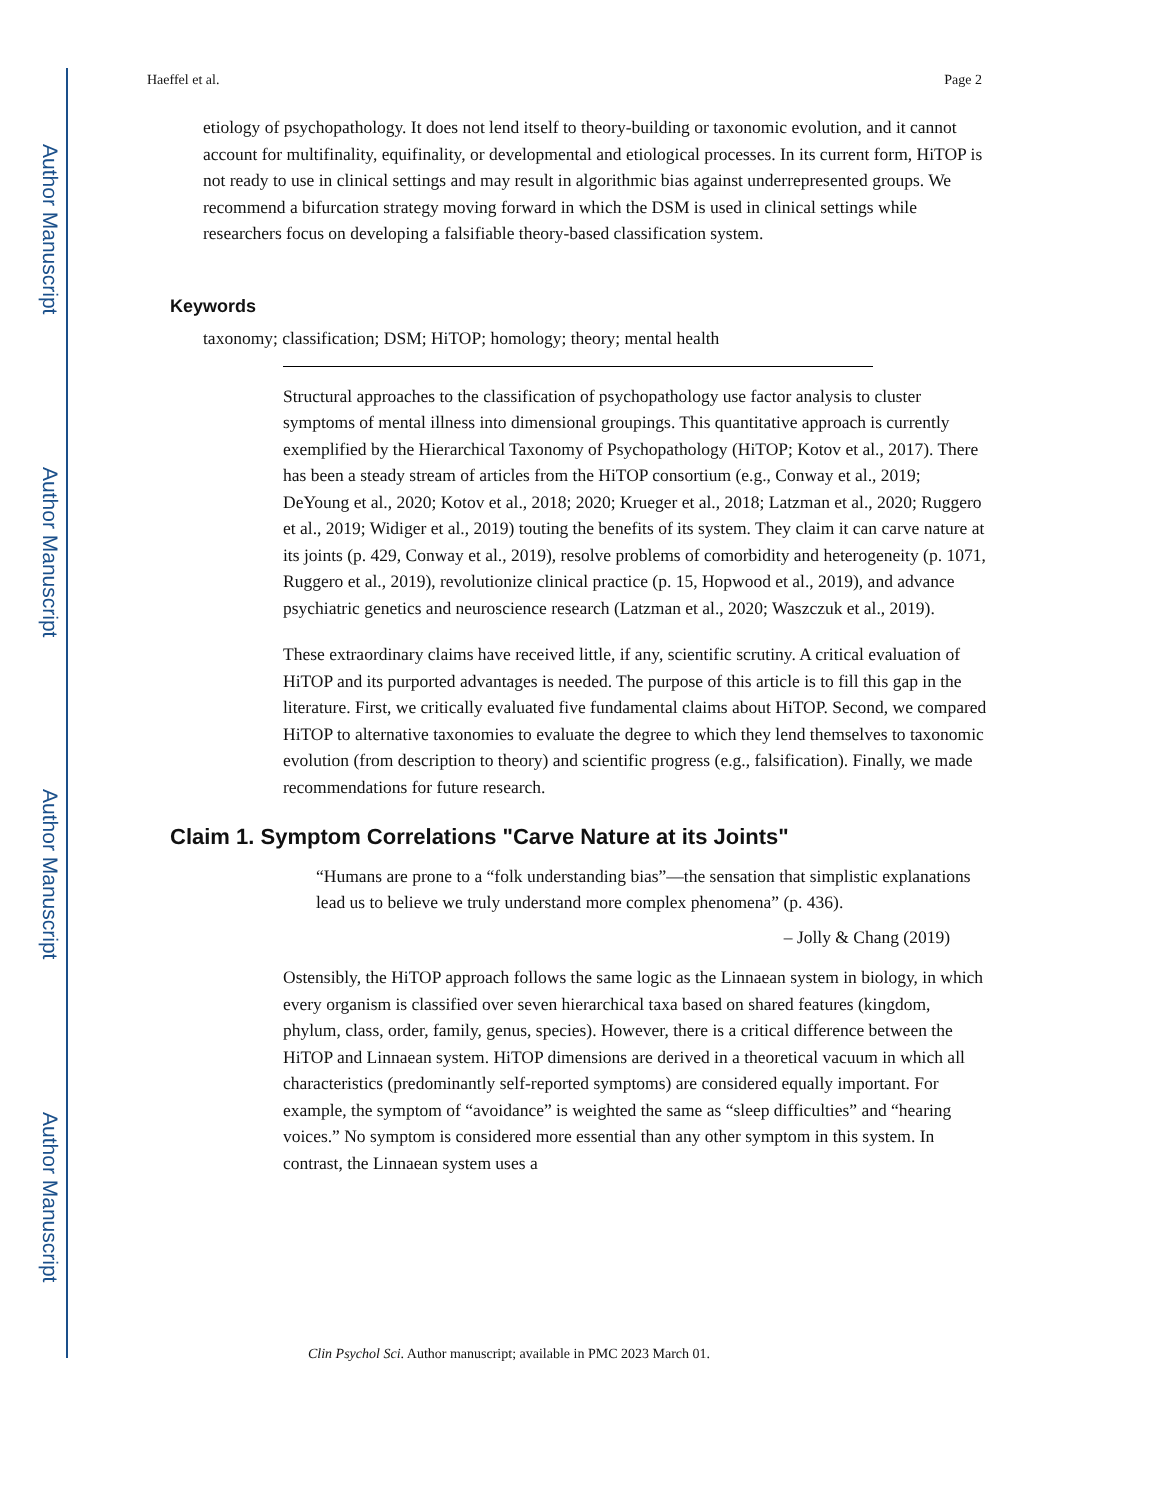Author Manuscript
Author Manuscript
Author Manuscript
Author Manuscript
Haeffel et al. Page 2
etiology of psychopathology. It does not lend itself to theory-building or taxonomic evolution, and it cannot account for multifinality, equifinality, or developmental and etiological processes. In its current form, HiTOP is not ready to use in clinical settings and may result in algorithmic bias against underrepresented groups. We recommend a bifurcation strategy moving forward in which the DSM is used in clinical settings while researchers focus on developing a falsifiable theory-based classification system.
Keywords
taxonomy; classification; DSM; HiTOP; homology; theory; mental health
Structural approaches to the classification of psychopathology use factor analysis to cluster symptoms of mental illness into dimensional groupings. This quantitative approach is currently exemplified by the Hierarchical Taxonomy of Psychopathology (HiTOP; Kotov et al., 2017). There has been a steady stream of articles from the HiTOP consortium (e.g., Conway et al., 2019; DeYoung et al., 2020; Kotov et al., 2018; 2020; Krueger et al., 2018; Latzman et al., 2020; Ruggero et al., 2019; Widiger et al., 2019) touting the benefits of its system. They claim it can carve nature at its joints (p. 429, Conway et al., 2019), resolve problems of comorbidity and heterogeneity (p. 1071, Ruggero et al., 2019), revolutionize clinical practice (p. 15, Hopwood et al., 2019), and advance psychiatric genetics and neuroscience research (Latzman et al., 2020; Waszczuk et al., 2019).
These extraordinary claims have received little, if any, scientific scrutiny. A critical evaluation of HiTOP and its purported advantages is needed. The purpose of this article is to fill this gap in the literature. First, we critically evaluated five fundamental claims about HiTOP. Second, we compared HiTOP to alternative taxonomies to evaluate the degree to which they lend themselves to taxonomic evolution (from description to theory) and scientific progress (e.g., falsification). Finally, we made recommendations for future research.
Claim 1. Symptom Correlations "Carve Nature at its Joints"
“Humans are prone to a “folk understanding bias”—the sensation that simplistic explanations lead us to believe we truly understand more complex phenomena” (p. 436).
– Jolly & Chang (2019)
Ostensibly, the HiTOP approach follows the same logic as the Linnaean system in biology, in which every organism is classified over seven hierarchical taxa based on shared features (kingdom, phylum, class, order, family, genus, species). However, there is a critical difference between the HiTOP and Linnaean system. HiTOP dimensions are derived in a theoretical vacuum in which all characteristics (predominantly self-reported symptoms) are considered equally important. For example, the symptom of “avoidance” is weighted the same as “sleep difficulties” and “hearing voices.” No symptom is considered more essential than any other symptom in this system. In contrast, the Linnaean system uses a
Clin Psychol Sci. Author manuscript; available in PMC 2023 March 01.